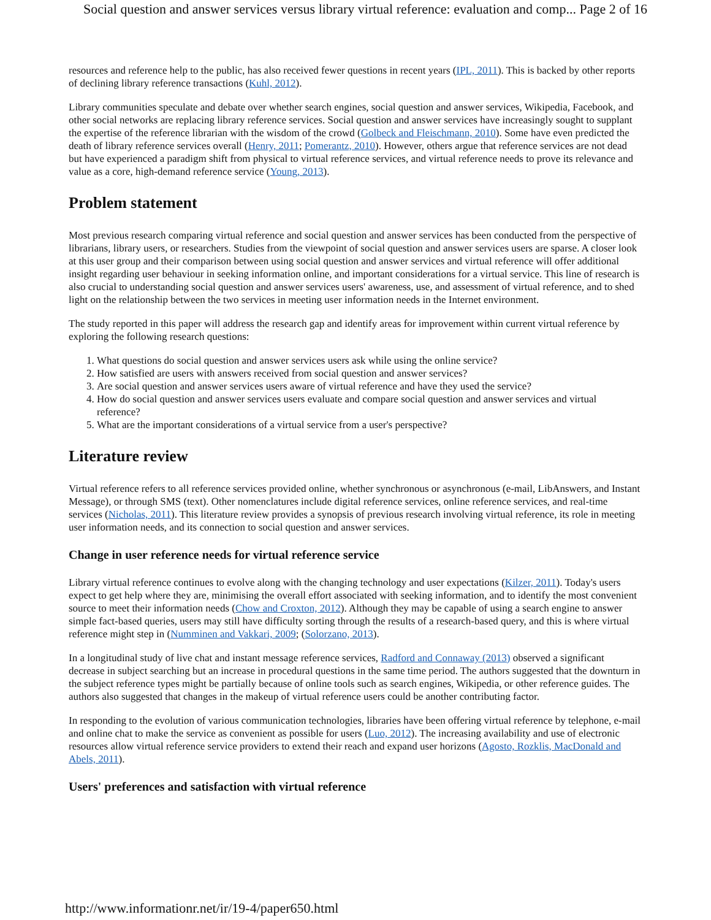Social question and answer services versus library virtual reference: evaluation and comp... Page 2 of 16
resources and reference help to the public, has also received fewer questions in recent years (IPL, 2011). This is backed by other reports of declining library reference transactions (Kuhl, 2012).
Library communities speculate and debate over whether search engines, social question and answer services, Wikipedia, Facebook, and other social networks are replacing library reference services. Social question and answer services have increasingly sought to supplant the expertise of the reference librarian with the wisdom of the crowd (Golbeck and Fleischmann, 2010). Some have even predicted the death of library reference services overall (Henry, 2011; Pomerantz, 2010). However, others argue that reference services are not dead but have experienced a paradigm shift from physical to virtual reference services, and virtual reference needs to prove its relevance and value as a core, high-demand reference service (Young, 2013).
Problem statement
Most previous research comparing virtual reference and social question and answer services has been conducted from the perspective of librarians, library users, or researchers. Studies from the viewpoint of social question and answer services users are sparse. A closer look at this user group and their comparison between using social question and answer services and virtual reference will offer additional insight regarding user behaviour in seeking information online, and important considerations for a virtual service. This line of research is also crucial to understanding social question and answer services users' awareness, use, and assessment of virtual reference, and to shed light on the relationship between the two services in meeting user information needs in the Internet environment.
The study reported in this paper will address the research gap and identify areas for improvement within current virtual reference by exploring the following research questions:
1. What questions do social question and answer services users ask while using the online service?
2. How satisfied are users with answers received from social question and answer services?
3. Are social question and answer services users aware of virtual reference and have they used the service?
4. How do social question and answer services users evaluate and compare social question and answer services and virtual reference?
5. What are the important considerations of a virtual service from a user's perspective?
Literature review
Virtual reference refers to all reference services provided online, whether synchronous or asynchronous (e-mail, LibAnswers, and Instant Message), or through SMS (text). Other nomenclatures include digital reference services, online reference services, and real-time services (Nicholas, 2011). This literature review provides a synopsis of previous research involving virtual reference, its role in meeting user information needs, and its connection to social question and answer services.
Change in user reference needs for virtual reference service
Library virtual reference continues to evolve along with the changing technology and user expectations (Kilzer, 2011). Today's users expect to get help where they are, minimising the overall effort associated with seeking information, and to identify the most convenient source to meet their information needs (Chow and Croxton, 2012). Although they may be capable of using a search engine to answer simple fact-based queries, users may still have difficulty sorting through the results of a research-based query, and this is where virtual reference might step in (Numminen and Vakkari, 2009; (Solorzano, 2013).
In a longitudinal study of live chat and instant message reference services, Radford and Connaway (2013) observed a significant decrease in subject searching but an increase in procedural questions in the same time period. The authors suggested that the downturn in the subject reference types might be partially because of online tools such as search engines, Wikipedia, or other reference guides. The authors also suggested that changes in the makeup of virtual reference users could be another contributing factor.
In responding to the evolution of various communication technologies, libraries have been offering virtual reference by telephone, e-mail and online chat to make the service as convenient as possible for users (Luo, 2012). The increasing availability and use of electronic resources allow virtual reference service providers to extend their reach and expand user horizons (Agosto, Rozklis, MacDonald and Abels, 2011).
Users' preferences and satisfaction with virtual reference
http://www.informationr.net/ir/19-4/paper650.html